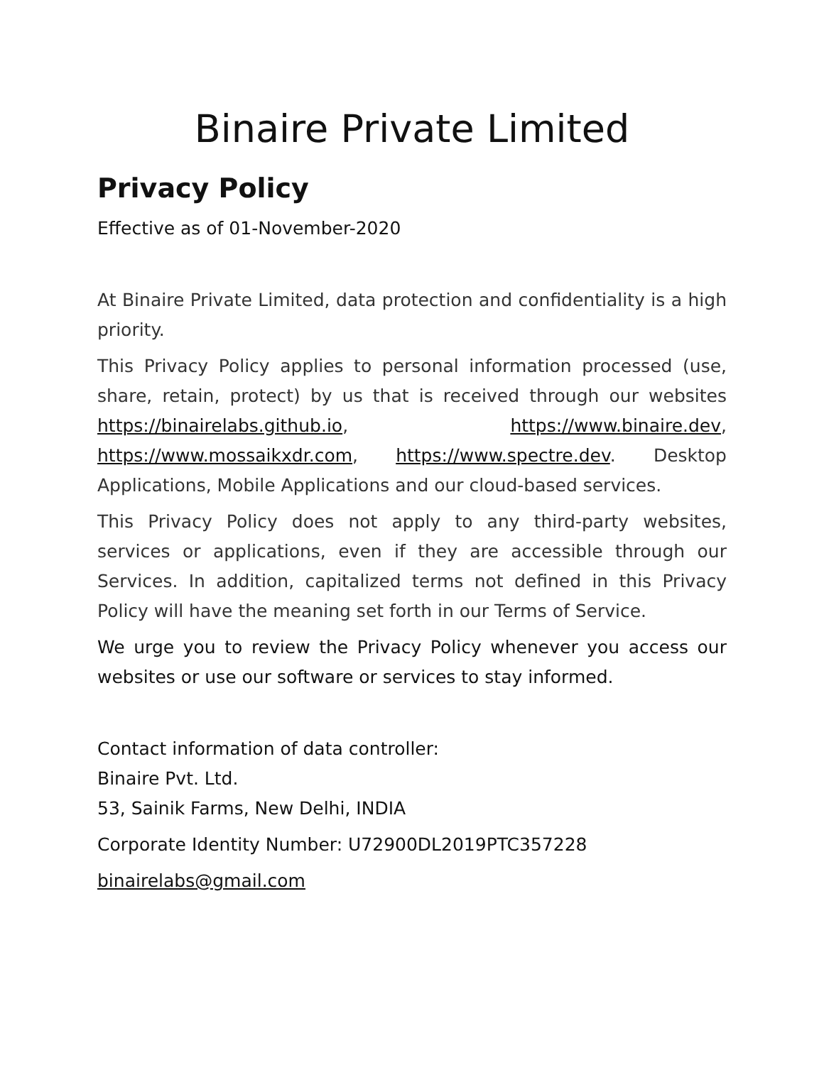Binaire Private Limited
Privacy Policy
Effective as of 01-November-2020
At Binaire Private Limited, data protection and confidentiality is a high priority.
This Privacy Policy applies to personal information processed (use, share, retain, protect) by us that is received through our websites https://binairelabs.github.io, https://www.binaire.dev, https://www.mossaikxdr.com, https://www.spectre.dev. Desktop Applications, Mobile Applications and our cloud-based services.
This Privacy Policy does not apply to any third-party websites, services or applications, even if they are accessible through our Services. In addition, capitalized terms not defined in this Privacy Policy will have the meaning set forth in our Terms of Service.
We urge you to review the Privacy Policy whenever you access our websites or use our software or services to stay informed.
Contact information of data controller:
Binaire Pvt. Ltd.
53, Sainik Farms, New Delhi, INDIA
Corporate Identity Number: U72900DL2019PTC357228
binairelabs@gmail.com